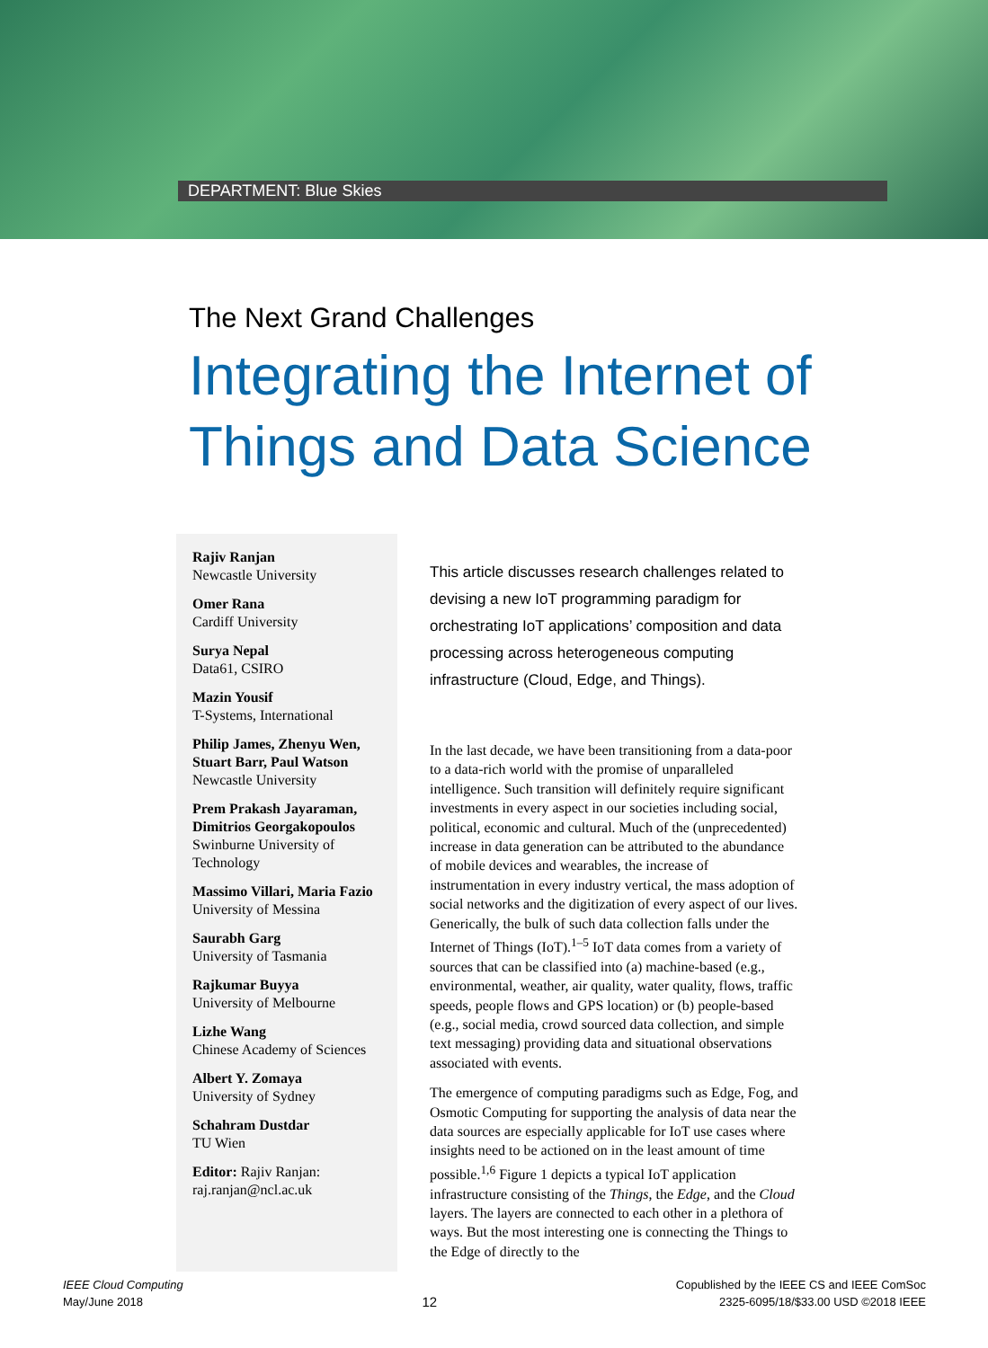DEPARTMENT: Blue Skies
The Next Grand Challenges
Integrating the Internet of Things and Data Science
Rajiv Ranjan
Newcastle University
Omer Rana
Cardiff University
Surya Nepal
Data61, CSIRO
Mazin Yousif
T-Systems, International
Philip James, Zhenyu Wen, Stuart Barr, Paul Watson
Newcastle University
Prem Prakash Jayaraman, Dimitrios Georgakopoulos
Swinburne University of Technology
Massimo Villari, Maria Fazio
University of Messina
Saurabh Garg
University of Tasmania
Rajkumar Buyya
University of Melbourne
Lizhe Wang
Chinese Academy of Sciences
Albert Y. Zomaya
University of Sydney
Schahram Dustdar
TU Wien
Editor: Rajiv Ranjan: raj.ranjan@ncl.ac.uk
This article discusses research challenges related to devising a new IoT programming paradigm for orchestrating IoT applications’ composition and data processing across heterogeneous computing infrastructure (Cloud, Edge, and Things).
In the last decade, we have been transitioning from a data-poor to a data-rich world with the promise of unparalleled intelligence. Such transition will definitely require significant investments in every aspect in our societies including social, political, economic and cultural. Much of the (unprecedented) increase in data generation can be attributed to the abundance of mobile devices and wearables, the increase of instrumentation in every industry vertical, the mass adoption of social networks and the digitization of every aspect of our lives. Generically, the bulk of such data collection falls under the Internet of Things (IoT).<sup>1–5</sup> IoT data comes from a variety of sources that can be classified into (a) machine-based (e.g., environmental, weather, air quality, water quality, flows, traffic speeds, people flows and GPS location) or (b) people-based (e.g., social media, crowd sourced data collection, and simple text messaging) providing data and situational observations associated with events.
The emergence of computing paradigms such as Edge, Fog, and Osmotic Computing for supporting the analysis of data near the data sources are especially applicable for IoT use cases where insights need to be actioned on in the least amount of time possible.<sup>1,6</sup> Figure 1 depicts a typical IoT application infrastructure consisting of the Things, the Edge, and the Cloud layers. The layers are connected to each other in a plethora of ways. But the most interesting one is connecting the Things to the Edge of directly to the
IEEE Cloud Computing
May/June 2018
12
Copublished by the IEEE CS and IEEE ComSoc
2325-6095/18/$33.00 USD ©2018 IEEE